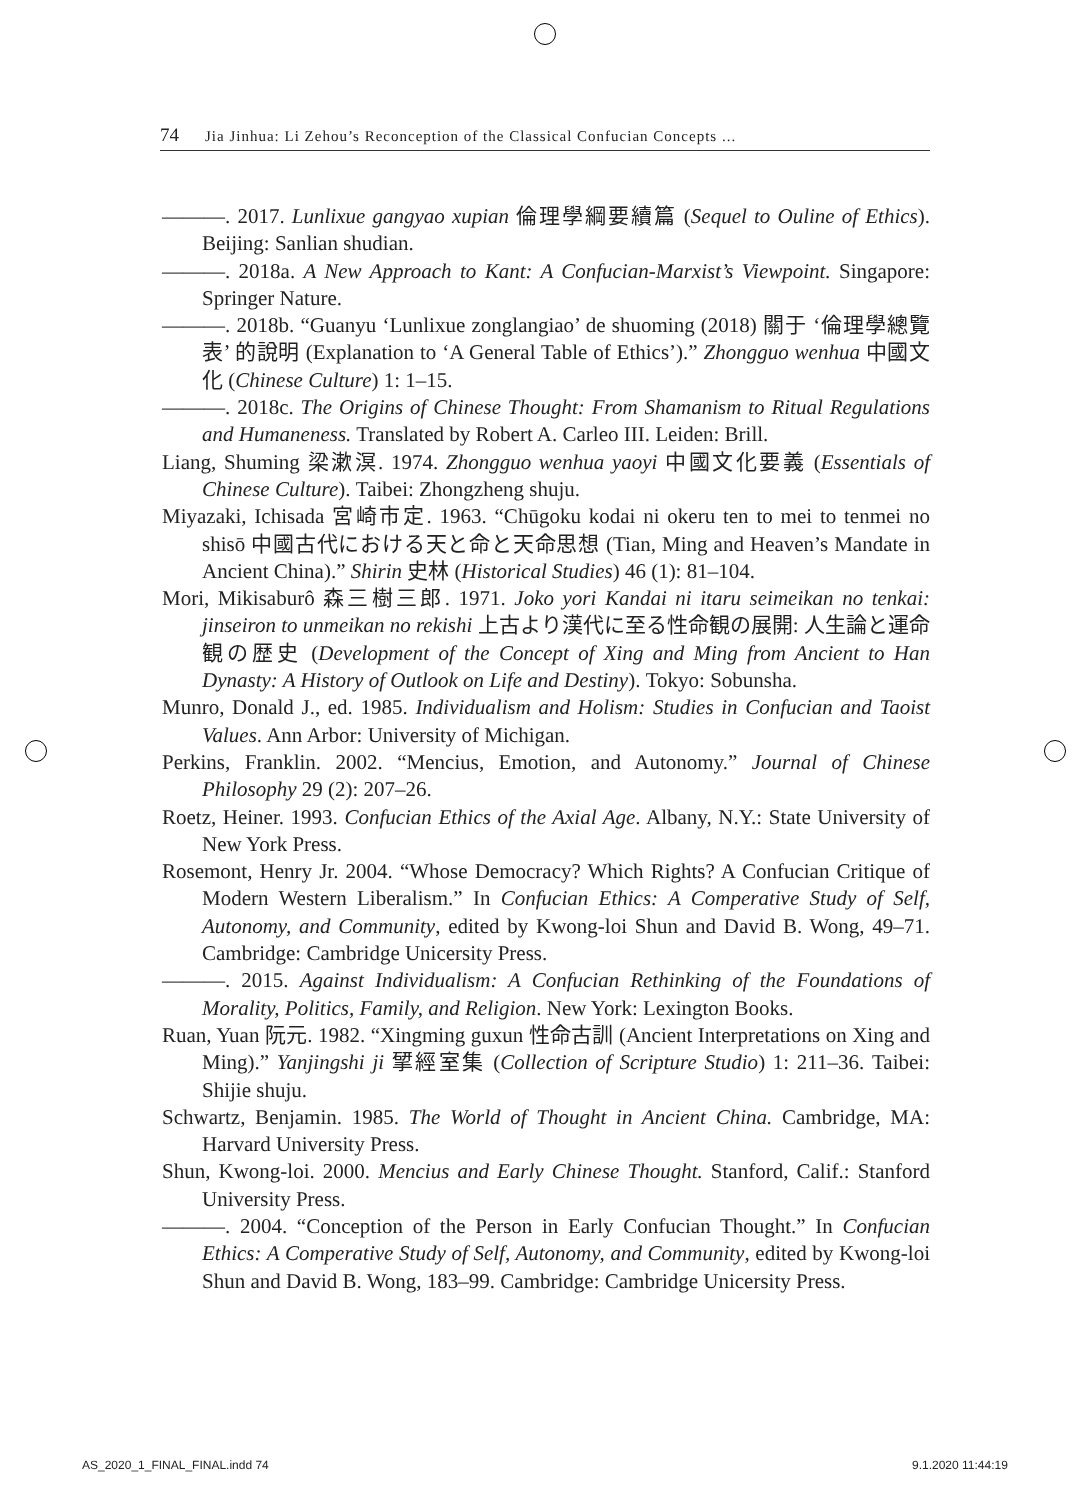74 Jia Jinhua: Li Zehou’s Reconception of the Classical Confucian Concepts ...
———. 2017. Lunlixue gangyao xupian 倫理學綱要續篇 (Sequel to Ouline of Ethics). Beijing: Sanlian shudian.
———. 2018a. A New Approach to Kant: A Confucian-Marxist’s Viewpoint. Singapore: Springer Nature.
———. 2018b. “Guanyu ‘Lunlixue zonglangiao’ de shuoming (2018) 關于 ‘倫理學總覽表’ 的說明 (Explanation to ‘A General Table of Ethics’).” Zhongguo wenhua 中國文化 (Chinese Culture) 1: 1–15.
———. 2018c. The Origins of Chinese Thought: From Shamanism to Ritual Regulations and Humaneness. Translated by Robert A. Carleo III. Leiden: Brill.
Liang, Shuming 梁漱溟. 1974. Zhongguo wenhua yaoyi 中國文化要義 (Essentials of Chinese Culture). Taibei: Zhongzheng shuju.
Miyazaki, Ichisada 宮崎市定. 1963. “Chūgoku kodai ni okeru ten to mei to tenmei no shisō 中國古代における天と命と天命思想 (Tian, Ming and Heaven’s Mandate in Ancient China).” Shirin 史林 (Historical Studies) 46 (1): 81–104.
Mori, Mikisaburô 森三樹三郎. 1971. Joko yori Kandai ni itaru seimeikan no tenkai: jinseiron to unmeikan no rekishi 上古より漢代に至る性命観の展開: 人生論と運命観の歴史 (Development of the Concept of Xing and Ming from Ancient to Han Dynasty: A History of Outlook on Life and Destiny). Tokyo: Sobunsha.
Munro, Donald J., ed. 1985. Individualism and Holism: Studies in Confucian and Taoist Values. Ann Arbor: University of Michigan.
Perkins, Franklin. 2002. “Mencius, Emotion, and Autonomy.” Journal of Chinese Philosophy 29 (2): 207–26.
Roetz, Heiner. 1993. Confucian Ethics of the Axial Age. Albany, N.Y.: State University of New York Press.
Rosemont, Henry Jr. 2004. “Whose Democracy? Which Rights? A Confucian Critique of Modern Western Liberalism.” In Confucian Ethics: A Comperative Study of Self, Autonomy, and Community, edited by Kwong-loi Shun and David B. Wong, 49–71. Cambridge: Cambridge Unicersity Press.
———. 2015. Against Individualism: A Confucian Rethinking of the Foundations of Morality, Politics, Family, and Religion. New York: Lexington Books.
Ruan, Yuan 阮元. 1982. “Xingming guxun 性命古訓 (Ancient Interpretations on Xing and Ming).” Yanjingshi ji 揅經室集 (Collection of Scripture Studio) 1: 211–36. Taibei: Shijie shuju.
Schwartz, Benjamin. 1985. The World of Thought in Ancient China. Cambridge, MA: Harvard University Press.
Shun, Kwong-loi. 2000. Mencius and Early Chinese Thought. Stanford, Calif.: Stanford University Press.
———. 2004. “Conception of the Person in Early Confucian Thought.” In Confucian Ethics: A Comperative Study of Self, Autonomy, and Community, edited by Kwong-loi Shun and David B. Wong, 183–99. Cambridge: Cambridge Unicersity Press.
AS_2020_1_FINAL_FINAL.indd 74 9.1.2020 11:44:19